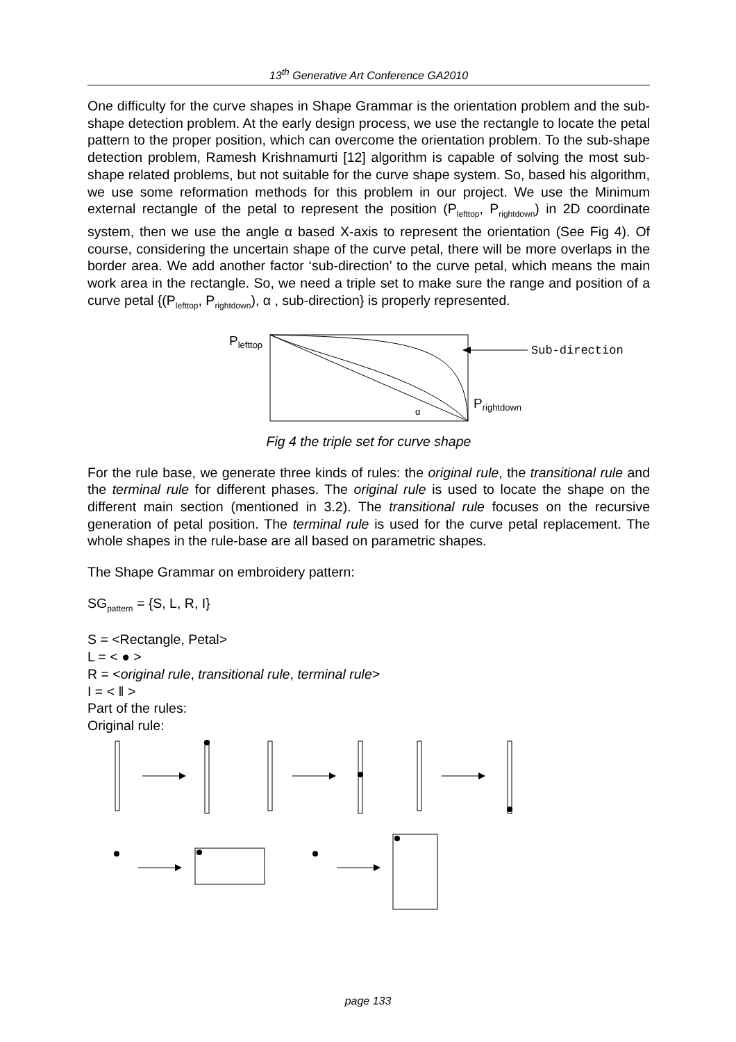13<sup>th</sup> Generative Art Conference GA2010
One difficulty for the curve shapes in Shape Grammar is the orientation problem and the sub-shape detection problem. At the early design process, we use the rectangle to locate the petal pattern to the proper position, which can overcome the orientation problem. To the sub-shape detection problem, Ramesh Krishnamurti [12] algorithm is capable of solving the most sub-shape related problems, but not suitable for the curve shape system. So, based his algorithm, we use some reformation methods for this problem in our project. We use the Minimum external rectangle of the petal to represent the position (P<sub>lefttop</sub>, P<sub>rightdown</sub>) in 2D coordinate system, then we use the angle α based X-axis to represent the orientation (See Fig 4). Of course, considering the uncertain shape of the curve petal, there will be more overlaps in the border area. We add another factor ‘sub-direction’ to the curve petal, which means the main work area in the rectangle. So, we need a triple set to make sure the range and position of a curve petal {(P<sub>lefttop</sub>, P<sub>rightdown</sub>), α , sub-direction} is properly represented.
Plefttop
Sub-direction
α
Prightdown
Fig 4 the triple set for curve shape
For the rule base, we generate three kinds of rules: the original rule, the transitional rule and the terminal rule for different phases. The original rule is used to locate the shape on the different main section (mentioned in 3.2). The transitional rule focuses on the recursive generation of petal position. The terminal rule is used for the curve petal replacement. The whole shapes in the rule-base are all based on parametric shapes.
The Shape Grammar on embroidery pattern:
SG<sub>pattern</sub> = {S, L, R, I}
S = <Rectangle, Petal>
L = < ● >
R = <original rule, transitional rule, terminal rule>
I = < ‖ >
Part of the rules:
Original rule:
page 133